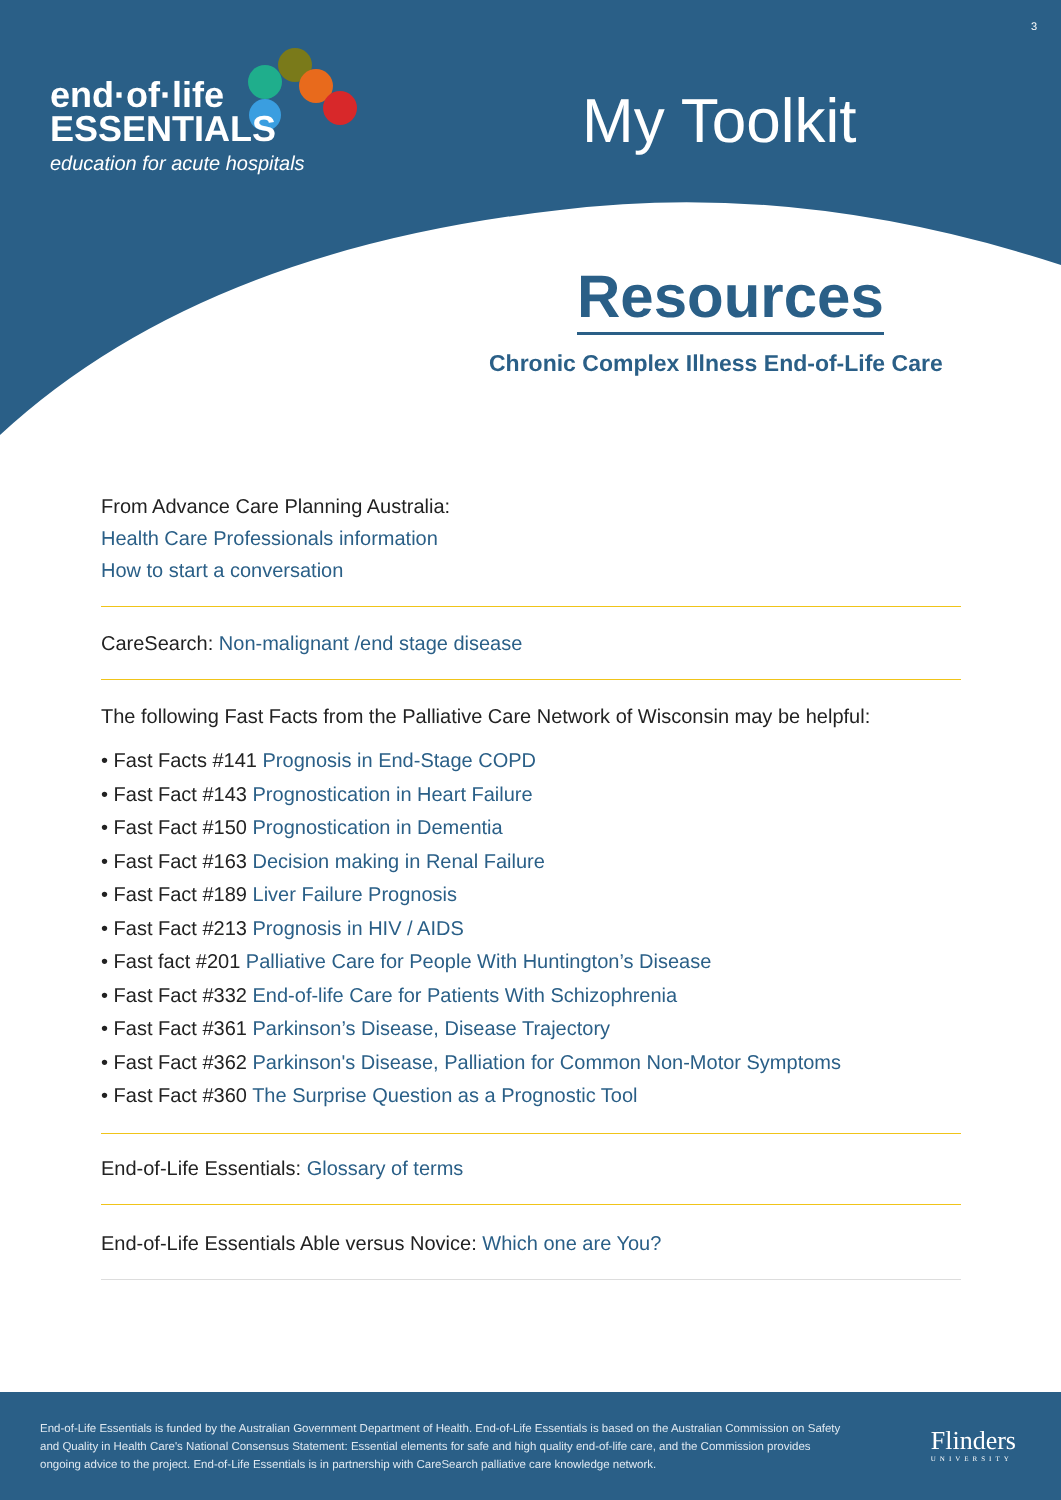end·of·life
ESSENTIALS
education for acute hospitals
My Toolkit
3
Resources
Chronic Complex Illness End-of-Life Care
From Advance Care Planning Australia:
Health Care Professionals information
How to start a conversation
CareSearch: Non-malignant /end stage disease
The following Fast Facts from the Palliative Care Network of Wisconsin may be helpful:
• Fast Facts #141 Prognosis in End-Stage COPD
• Fast Fact #143 Prognostication in Heart Failure
• Fast Fact #150 Prognostication in Dementia
• Fast Fact #163 Decision making in Renal Failure
• Fast Fact #189 Liver Failure Prognosis
• Fast Fact #213 Prognosis in HIV / AIDS
• Fast fact #201 Palliative Care for People With Huntington’s Disease
• Fast Fact #332 End-of-life Care for Patients With Schizophrenia
• Fast Fact #361 Parkinson’s Disease, Disease Trajectory
• Fast Fact #362 Parkinson's Disease, Palliation for Common Non-Motor Symptoms
• Fast Fact #360 The Surprise Question as a Prognostic Tool
End-of-Life Essentials: Glossary of terms
End-of-Life Essentials Able versus Novice: Which one are You?
End-of-Life Essentials is funded by the Australian Government Department of Health. End-of-Life Essentials is based on the Australian Commission on Safety and Quality in Health Care's National Consensus Statement: Essential elements for safe and high quality end-of-life care, and the Commission provides ongoing advice to the project. End-of-Life Essentials is in partnership with CareSearch palliative care knowledge network.
Flinders
UNIVERSITY